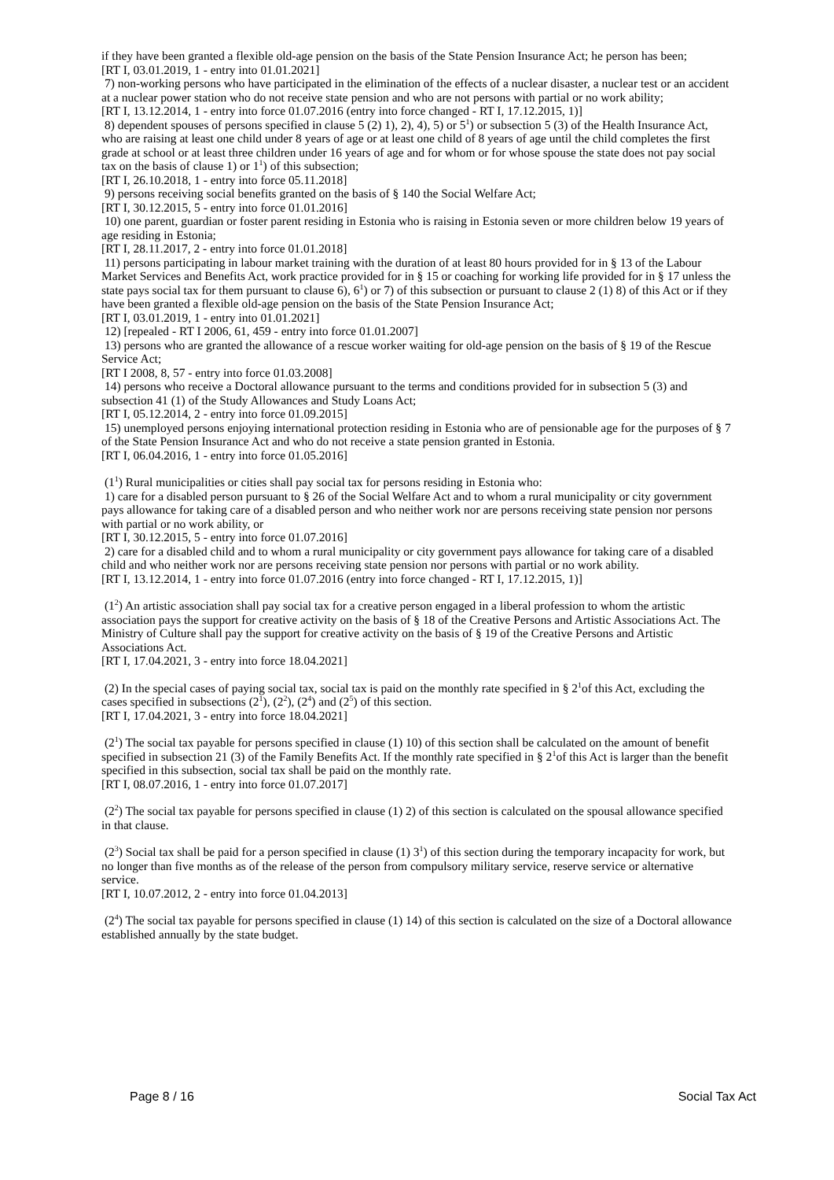if they have been granted a flexible old-age pension on the basis of the State Pension Insurance Act; he person has been;
[RT I, 03.01.2019, 1 - entry into 01.01.2021]
7) non-working persons who have participated in the elimination of the effects of a nuclear disaster, a nuclear test or an accident at a nuclear power station who do not receive state pension and who are not persons with partial or no work ability;
[RT I, 13.12.2014, 1 - entry into force 01.07.2016 (entry into force changed - RT I, 17.12.2015, 1)]
8) dependent spouses of persons specified in clause 5 (2) 1), 2), 4), 5) or 5<sup>1</sup>) or subsection 5 (3) of the Health Insurance Act, who are raising at least one child under 8 years of age or at least one child of 8 years of age until the child completes the first grade at school or at least three children under 16 years of age and for whom or for whose spouse the state does not pay social tax on the basis of clause 1) or 1<sup>1</sup>) of this subsection;
[RT I, 26.10.2018, 1 - entry into force 05.11.2018]
9) persons receiving social benefits granted on the basis of § 140 the Social Welfare Act;
[RT I, 30.12.2015, 5 - entry into force 01.01.2016]
10) one parent, guardian or foster parent residing in Estonia who is raising in Estonia seven or more children below 19 years of age residing in Estonia;
[RT I, 28.11.2017, 2 - entry into force 01.01.2018]
11) persons participating in labour market training with the duration of at least 80 hours provided for in § 13 of the Labour Market Services and Benefits Act, work practice provided for in § 15 or coaching for working life provided for in § 17 unless the state pays social tax for them pursuant to clause 6), 6<sup>1</sup>) or 7) of this subsection or pursuant to clause 2 (1) 8) of this Act or if they have been granted a flexible old-age pension on the basis of the State Pension Insurance Act;
[RT I, 03.01.2019, 1 - entry into 01.01.2021]
12) [repealed - RT I 2006, 61, 459 - entry into force 01.01.2007]
13) persons who are granted the allowance of a rescue worker waiting for old-age pension on the basis of § 19 of the Rescue Service Act;
[RT I 2008, 8, 57 - entry into force 01.03.2008]
14) persons who receive a Doctoral allowance pursuant to the terms and conditions provided for in subsection 5 (3) and subsection 41 (1) of the Study Allowances and Study Loans Act;
[RT I, 05.12.2014, 2 - entry into force 01.09.2015]
15) unemployed persons enjoying international protection residing in Estonia who are of pensionable age for the purposes of § 7 of the State Pension Insurance Act and who do not receive a state pension granted in Estonia.
[RT I, 06.04.2016, 1 - entry into force 01.05.2016]
(1<sup>1</sup>) Rural municipalities or cities shall pay social tax for persons residing in Estonia who:
1) care for a disabled person pursuant to § 26 of the Social Welfare Act and to whom a rural municipality or city government pays allowance for taking care of a disabled person and who neither work nor are persons receiving state pension nor persons with partial or no work ability, or
[RT I, 30.12.2015, 5 - entry into force 01.07.2016]
2) care for a disabled child and to whom a rural municipality or city government pays allowance for taking care of a disabled child and who neither work nor are persons receiving state pension nor persons with partial or no work ability.
[RT I, 13.12.2014, 1 - entry into force 01.07.2016 (entry into force changed - RT I, 17.12.2015, 1)]
(1<sup>2</sup>) An artistic association shall pay social tax for a creative person engaged in a liberal profession to whom the artistic association pays the support for creative activity on the basis of § 18 of the Creative Persons and Artistic Associations Act. The Ministry of Culture shall pay the support for creative activity on the basis of § 19 of the Creative Persons and Artistic Associations Act.
[RT I, 17.04.2021, 3 - entry into force 18.04.2021]
(2) In the special cases of paying social tax, social tax is paid on the monthly rate specified in § 2<sup>1</sup>of this Act, excluding the cases specified in subsections (2<sup>1</sup>), (2<sup>2</sup>), (2<sup>4</sup>) and (2<sup>5</sup>) of this section.
[RT I, 17.04.2021, 3 - entry into force 18.04.2021]
(2<sup>1</sup>) The social tax payable for persons specified in clause (1) 10) of this section shall be calculated on the amount of benefit specified in subsection 21 (3) of the Family Benefits Act. If the monthly rate specified in § 2<sup>1</sup>of this Act is larger than the benefit specified in this subsection, social tax shall be paid on the monthly rate.
[RT I, 08.07.2016, 1 - entry into force 01.07.2017]
(2<sup>2</sup>) The social tax payable for persons specified in clause (1) 2) of this section is calculated on the spousal allowance specified in that clause.
(2<sup>3</sup>) Social tax shall be paid for a person specified in clause (1) 3<sup>1</sup>) of this section during the temporary incapacity for work, but no longer than five months as of the release of the person from compulsory military service, reserve service or alternative service.
[RT I, 10.07.2012, 2 - entry into force 01.04.2013]
(2<sup>4</sup>) The social tax payable for persons specified in clause (1) 14) of this section is calculated on the size of a Doctoral allowance established annually by the state budget.
Page 8 / 16 Social Tax Act